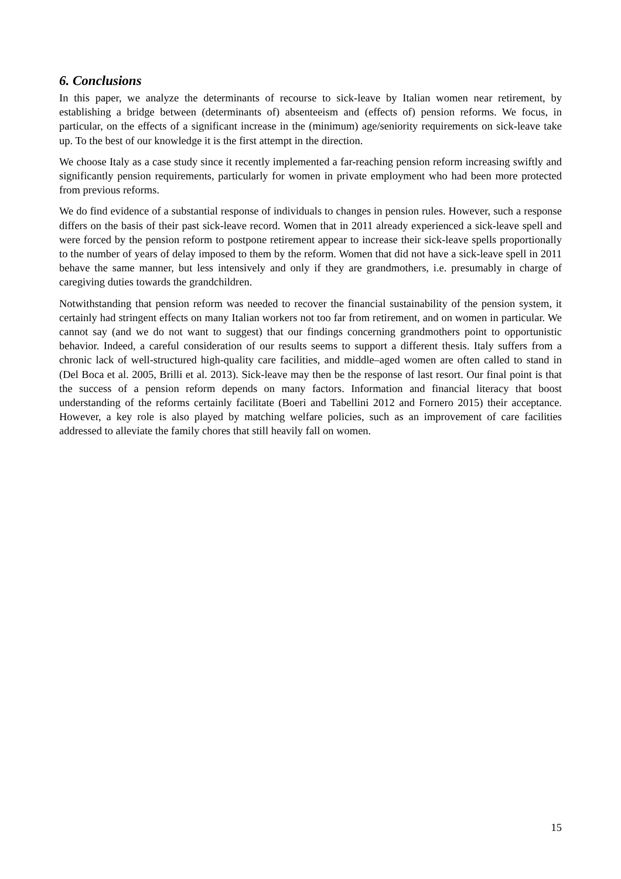6. Conclusions
In this paper, we analyze the determinants of recourse to sick-leave by Italian women near retirement, by establishing a bridge between (determinants of) absenteeism and (effects of) pension reforms. We focus, in particular, on the effects of a significant increase in the (minimum) age/seniority requirements on sick-leave take up. To the best of our knowledge it is the first attempt in the direction.
We choose Italy as a case study since it recently implemented a far-reaching pension reform increasing swiftly and significantly pension requirements, particularly for women in private employment who had been more protected from previous reforms.
We do find evidence of a substantial response of individuals to changes in pension rules. However, such a response differs on the basis of their past sick-leave record. Women that in 2011 already experienced a sick-leave spell and were forced by the pension reform to postpone retirement appear to increase their sick-leave spells proportionally to the number of years of delay imposed to them by the reform. Women that did not have a sick-leave spell in 2011 behave the same manner, but less intensively and only if they are grandmothers, i.e. presumably in charge of caregiving duties towards the grandchildren.
Notwithstanding that pension reform was needed to recover the financial sustainability of the pension system, it certainly had stringent effects on many Italian workers not too far from retirement, and on women in particular. We cannot say (and we do not want to suggest) that our findings concerning grandmothers point to opportunistic behavior. Indeed, a careful consideration of our results seems to support a different thesis. Italy suffers from a chronic lack of well-structured high-quality care facilities, and middle–aged women are often called to stand in (Del Boca et al. 2005, Brilli et al. 2013). Sick-leave may then be the response of last resort. Our final point is that the success of a pension reform depends on many factors. Information and financial literacy that boost understanding of the reforms certainly facilitate (Boeri and Tabellini 2012 and Fornero 2015) their acceptance. However, a key role is also played by matching welfare policies, such as an improvement of care facilities addressed to alleviate the family chores that still heavily fall on women.
15